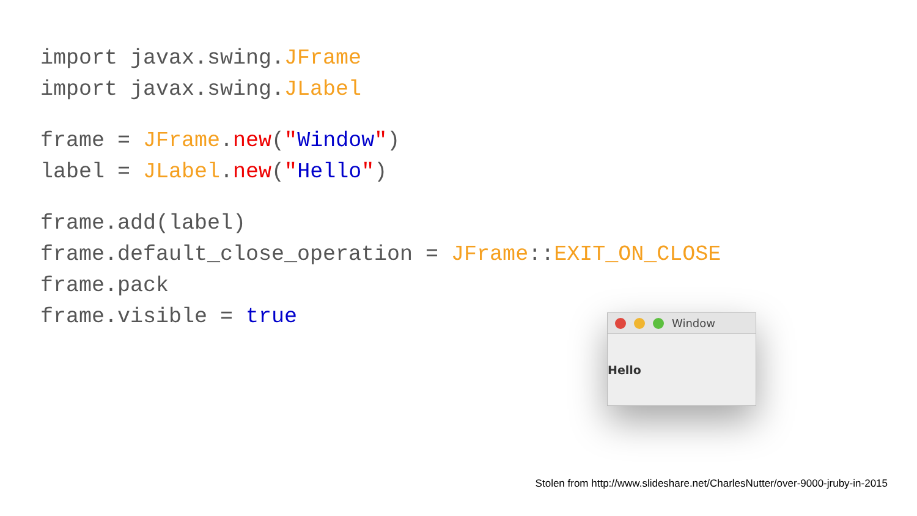import javax.swing.JFrame import javax.swing.JLabel
frame = JFrame.new("Window") label = JLabel.new("Hello")
frame.add(label) frame.default_close_operation = JFrame::EXIT_ON_CLOSE frame.pack frame.visible = true
Window
Hello
Stolen from http://www.slideshare.net/CharlesNutter/over-9000-jruby-in-2015